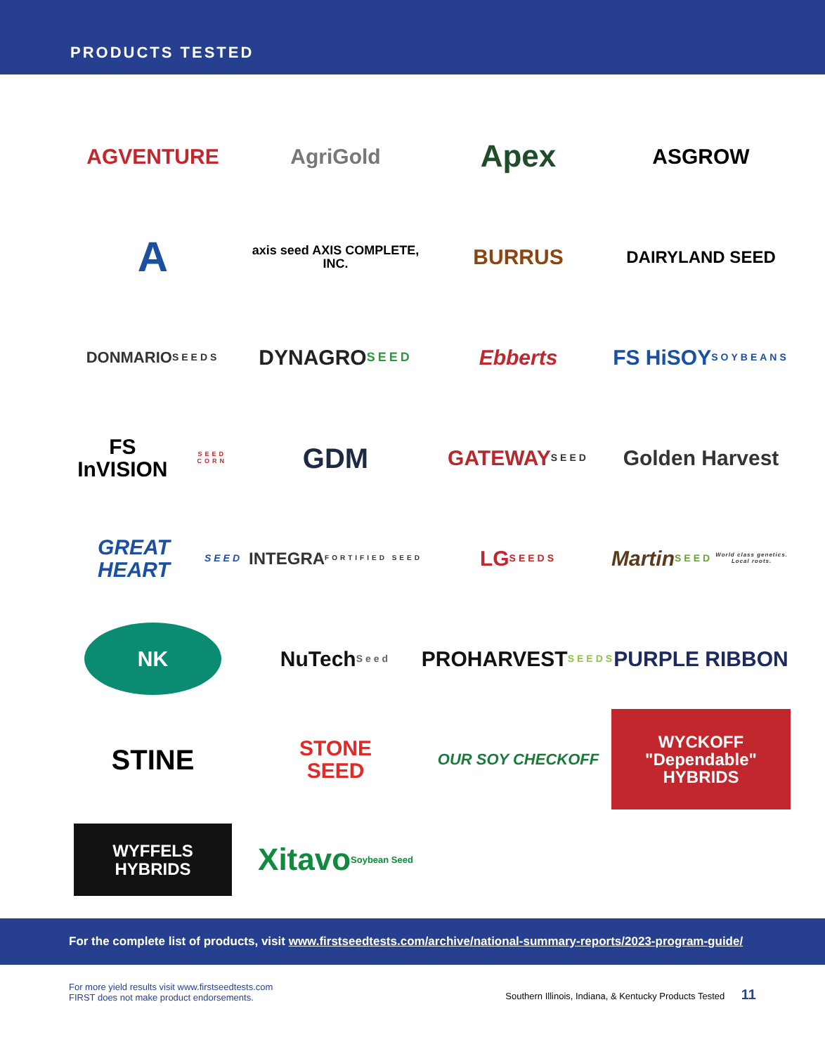PRODUCTS TESTED
AGVENTURE
AgriGold
Apex
ASGROW
A
axis seed AXIS COMPLETE, INC.
BURRUS
DAIRYLAND SEED
DONMARIO SEEDS
DYNAGRO SEED
Ebberts
FS HiSOY SOYBEANS
FS InVISION SEED CORN
GDM
GATEWAY SEED
Golden Harvest
GREAT HEART SEED
INTEGRA FORTIFIED SEED
LG SEEDS
Martin SEED World class genetics. Local roots.
NK
NuTech Seed
PROHARVEST SEEDS
PURPLE RIBBON
STINE
STONE
SEED
OUR SOY CHECKOFF
WYCKOFF "Dependable" HYBRIDS
WYFFELS HYBRIDS
Xitavo Soybean Seed
For the complete list of products, visit www.firstseedtests.com/archive/national-summary-reports/2023-program-guide/
For more yield results visit www.firstseedtests.com
FIRST does not make product endorsements.
Southern Illinois, Indiana, & Kentucky Products Tested 11